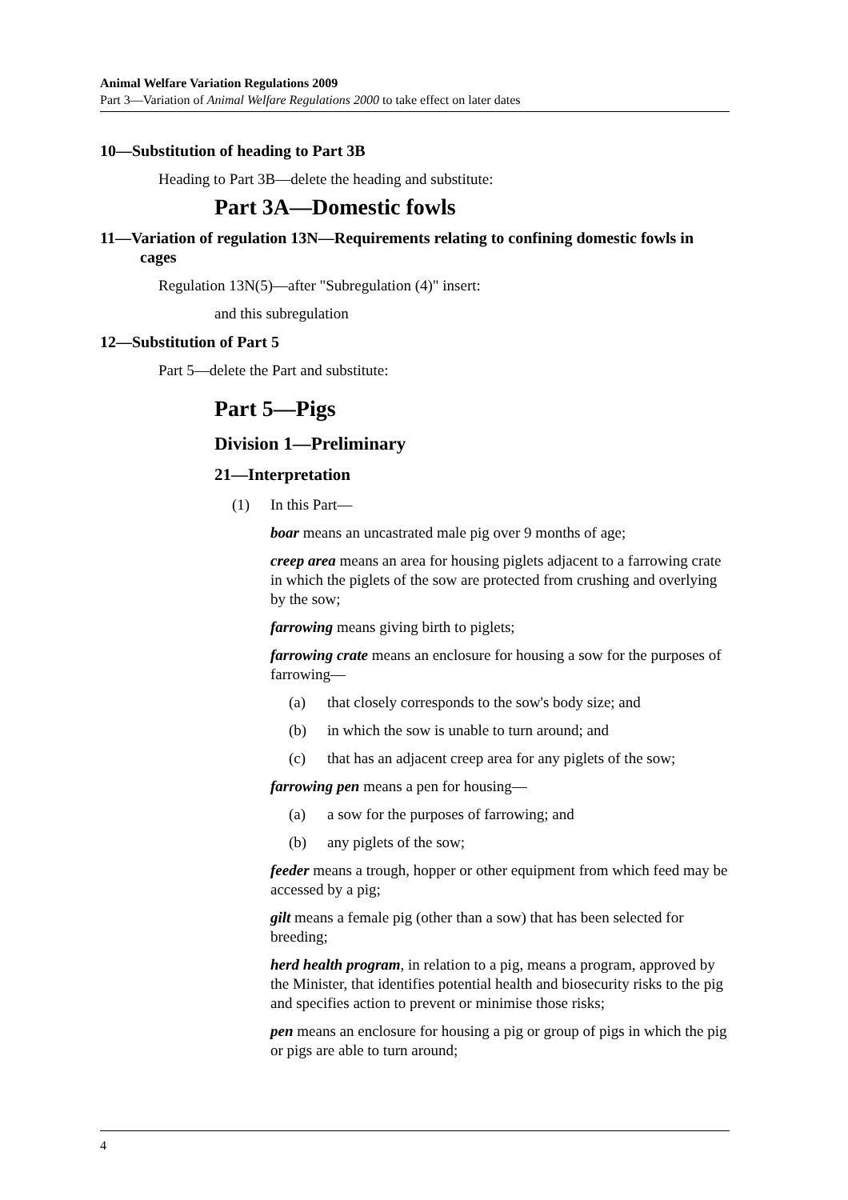Animal Welfare Variation Regulations 2009
Part 3—Variation of Animal Welfare Regulations 2000 to take effect on later dates
10—Substitution of heading to Part 3B
Heading to Part 3B—delete the heading and substitute:
Part 3A—Domestic fowls
11—Variation of regulation 13N—Requirements relating to confining domestic fowls in cages
Regulation 13N(5)—after "Subregulation (4)" insert:
and this subregulation
12—Substitution of Part 5
Part 5—delete the Part and substitute:
Part 5—Pigs
Division 1—Preliminary
21—Interpretation
(1) In this Part—
boar means an uncastrated male pig over 9 months of age;
creep area means an area for housing piglets adjacent to a farrowing crate in which the piglets of the sow are protected from crushing and overlying by the sow;
farrowing means giving birth to piglets;
farrowing crate means an enclosure for housing a sow for the purposes of farrowing—
(a) that closely corresponds to the sow's body size; and
(b) in which the sow is unable to turn around; and
(c) that has an adjacent creep area for any piglets of the sow;
farrowing pen means a pen for housing—
(a) a sow for the purposes of farrowing; and
(b) any piglets of the sow;
feeder means a trough, hopper or other equipment from which feed may be accessed by a pig;
gilt means a female pig (other than a sow) that has been selected for breeding;
herd health program, in relation to a pig, means a program, approved by the Minister, that identifies potential health and biosecurity risks to the pig and specifies action to prevent or minimise those risks;
pen means an enclosure for housing a pig or group of pigs in which the pig or pigs are able to turn around;
4